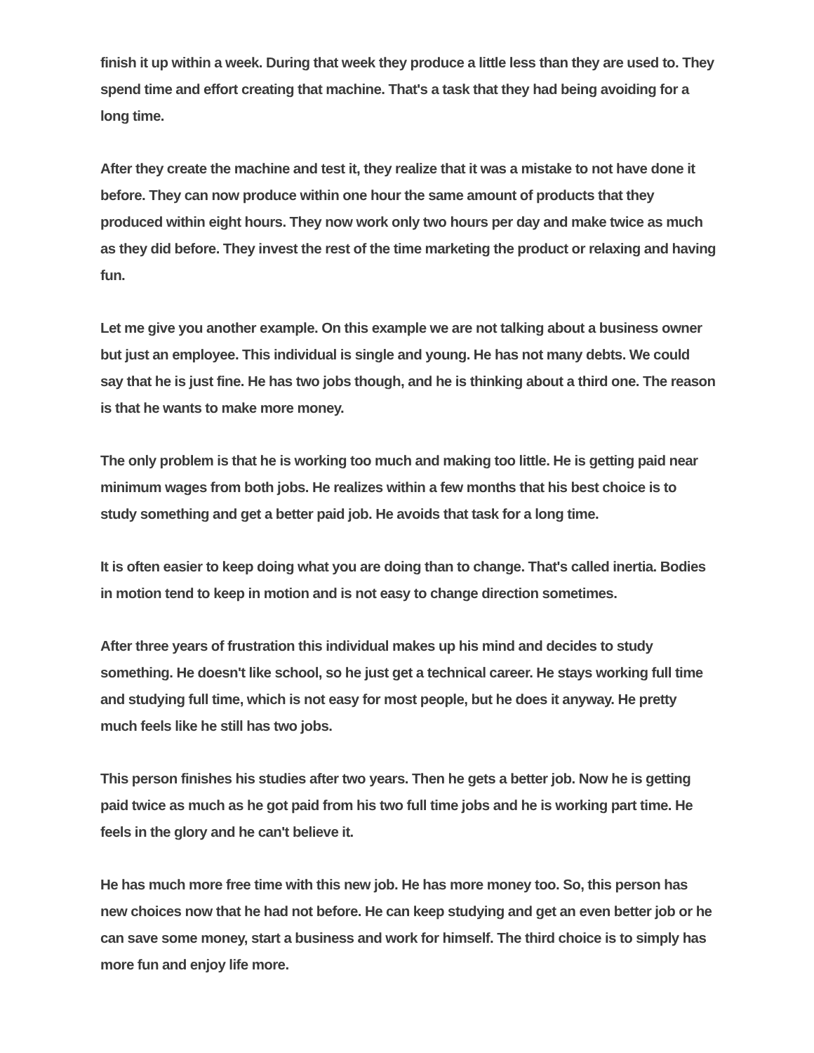finish it up within a week. During that week they produce a little less than they are used to. They spend time and effort creating that machine. That's a task that they had being avoiding for a long time.
After they create the machine and test it, they realize that it was a mistake to not have done it before. They can now produce within one hour the same amount of products that they produced within eight hours. They now work only two hours per day and make twice as much as they did before. They invest the rest of the time marketing the product or relaxing and having fun.
Let me give you another example. On this example we are not talking about a business owner but just an employee. This individual is single and young. He has not many debts. We could say that he is just fine. He has two jobs though, and he is thinking about a third one. The reason is that he wants to make more money.
The only problem is that he is working too much and making too little. He is getting paid near minimum wages from both jobs. He realizes within a few months that his best choice is to study something and get a better paid job. He avoids that task for a long time.
It is often easier to keep doing what you are doing than to change. That's called inertia. Bodies in motion tend to keep in motion and is not easy to change direction sometimes.
After three years of frustration this individual makes up his mind and decides to study something. He doesn't like school, so he just get a technical career. He stays working full time and studying full time, which is not easy for most people, but he does it anyway. He pretty much feels like he still has two jobs.
This person finishes his studies after two years. Then he gets a better job. Now he is getting paid twice as much as he got paid from his two full time jobs and he is working part time. He feels in the glory and he can't believe it.
He has much more free time with this new job. He has more money too. So, this person has new choices now that he had not before. He can keep studying and get an even better job or he can save some money, start a business and work for himself. The third choice is to simply has more fun and enjoy life more.